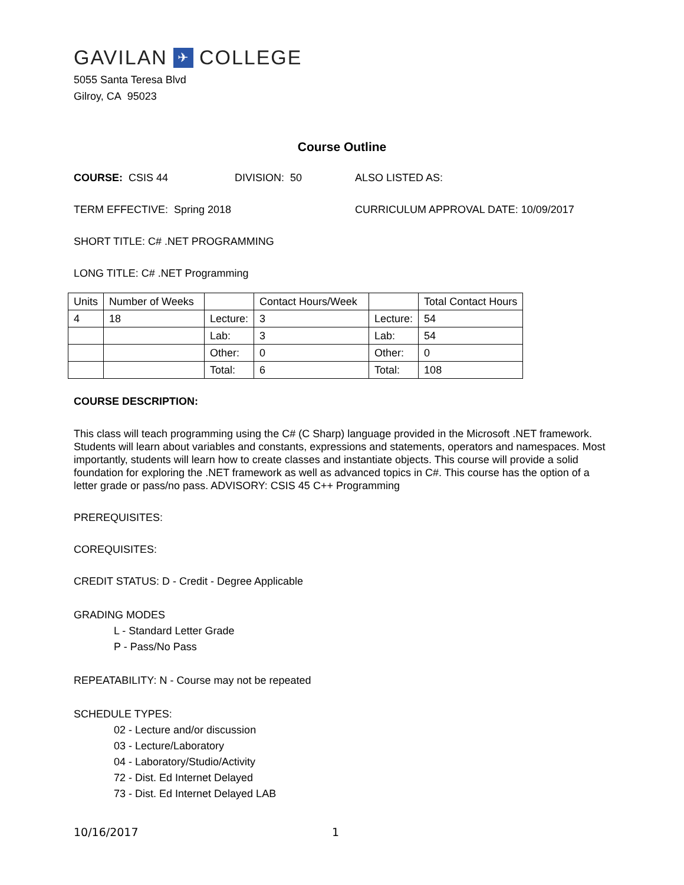GAVILAN ✈ COLLEGE
5055 Santa Teresa Blvd
Gilroy, CA 95023
Course Outline
COURSE: CSIS 44 DIVISION: 50 ALSO LISTED AS:
TERM EFFECTIVE: Spring 2018 CURRICULUM APPROVAL DATE: 10/09/2017
SHORT TITLE: C# .NET PROGRAMMING
LONG TITLE: C# .NET Programming
| Units | Number of Weeks | | Contact Hours/Week | | Total Contact Hours |
| 4 | 18 | Lecture: | 3 | Lecture: | 54 |
| | | Lab: | 3 | Lab: | 54 |
| | | Other: | 0 | Other: | 0 |
| | | Total: | 6 | Total: | 108 |
COURSE DESCRIPTION:
This class will teach programming using the C# (C Sharp) language provided in the Microsoft .NET framework. Students will learn about variables and constants, expressions and statements, operators and namespaces. Most importantly, students will learn how to create classes and instantiate objects. This course will provide a solid foundation for exploring the .NET framework as well as advanced topics in C#. This course has the option of a letter grade or pass/no pass. ADVISORY: CSIS 45 C++ Programming
PREREQUISITES:
COREQUISITES:
CREDIT STATUS: D - Credit - Degree Applicable
GRADING MODES
L - Standard Letter Grade
P - Pass/No Pass
REPEATABILITY: N - Course may not be repeated
SCHEDULE TYPES:
02 - Lecture and/or discussion
03 - Lecture/Laboratory
04 - Laboratory/Studio/Activity
72 - Dist. Ed Internet Delayed
73 - Dist. Ed Internet Delayed LAB
10/16/2017 1